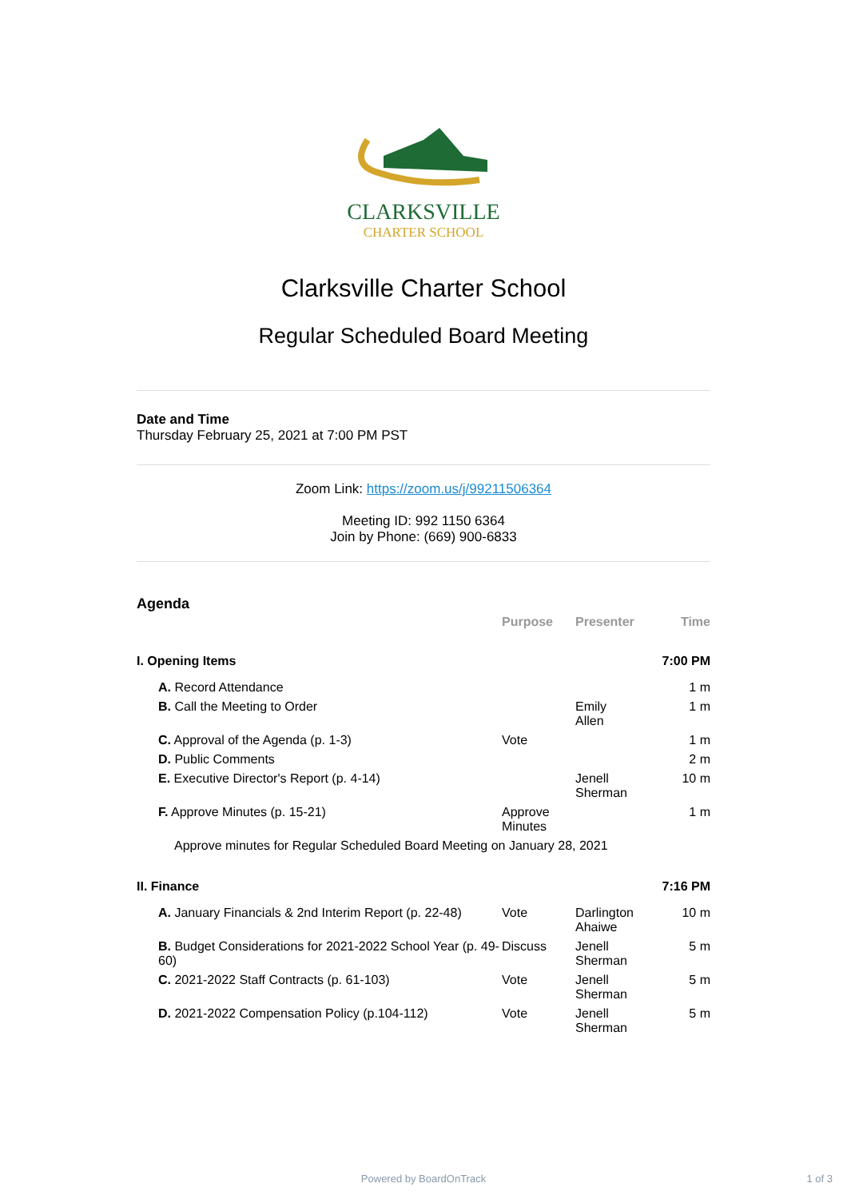CLARKSVILLE
CHARTER SCHOOL
Clarksville Charter School
Regular Scheduled Board Meeting
Date and Time
Thursday February 25, 2021 at 7:00 PM PST
Zoom Link: https://zoom.us/j/99211506364
Meeting ID: 992 1150 6364
Join by Phone: (669) 900-6833
Agenda
| | Purpose | Presenter | Time |
| --- | --- | --- | --- |
| I. Opening Items | | | 7:00 PM |
| A. Record Attendance | | | 1 m |
| B. Call the Meeting to Order | | Emily Allen | 1 m |
| C. Approval of the Agenda (p. 1-3) | Vote | | 1 m |
| D. Public Comments | | | 2 m |
| E. Executive Director's Report (p. 4-14) | | Jenell Sherman | 10 m |
| F. Approve Minutes (p. 15-21) | Approve Minutes | | 1 m |
| Approve minutes for Regular Scheduled Board Meeting on January 28, 2021 | | | |
| II. Finance | | | 7:16 PM |
| A. January Financials & 2nd Interim Report (p. 22-48) | Vote | Darlington Ahaiwe | 10 m |
| B. Budget Considerations for 2021-2022 School Year (p. 49-60) | Discuss | Jenell Sherman | 5 m |
| C. 2021-2022 Staff Contracts (p. 61-103) | Vote | Jenell Sherman | 5 m |
| D. 2021-2022 Compensation Policy (p.104-112) | Vote | Jenell Sherman | 5 m |
Powered by BoardOnTrack 1 of 3